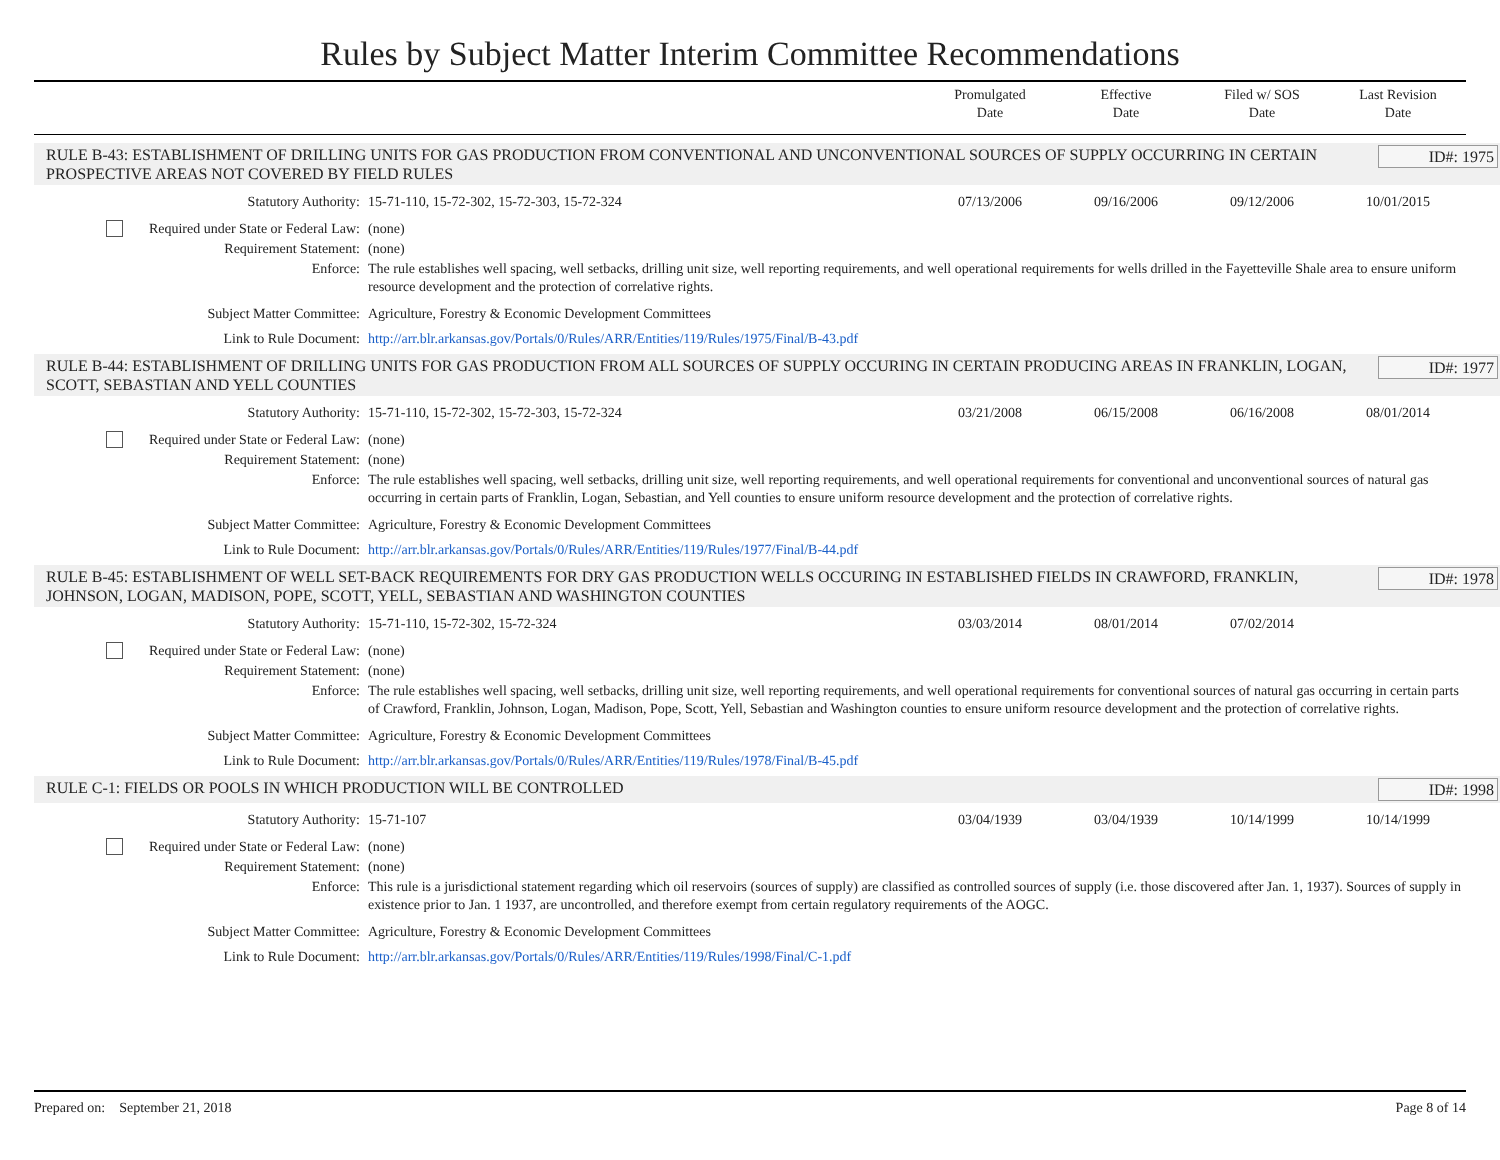Rules by Subject Matter Interim Committee Recommendations
Promulgated
Date
Effective
Date
Filed w/ SOS
Date
Last Revision
Date
RULE B-43: ESTABLISHMENT OF DRILLING UNITS FOR GAS PRODUCTION FROM CONVENTIONAL AND UNCONVENTIONAL SOURCES OF SUPPLY OCCURRING IN CERTAIN PROSPECTIVE AREAS NOT COVERED BY FIELD RULES
ID#: 1975
| Statutory Authority: | 15-71-110, 15-72-302, 15-72-303, 15-72-324 | 07/13/2006 | 09/16/2006 | 09/12/2006 | 10/01/2015 |
| Required under State or Federal Law: | (none) | | | | |
| Requirement Statement: | (none) | | | | |
| Enforce: | The rule establishes well spacing, well setbacks, drilling unit size, well reporting requirements, and well operational requirements for wells drilled in the Fayetteville Shale area to ensure uniform resource development and the protection of correlative rights. | | | | |
| Subject Matter Committee: | Agriculture, Forestry & Economic Development Committees | | | | |
| Link to Rule Document: | http://arr.blr.arkansas.gov/Portals/0/Rules/ARR/Entities/119/Rules/1975/Final/B-43.pdf | | | | |
RULE B-44: ESTABLISHMENT OF DRILLING UNITS FOR GAS PRODUCTION FROM ALL SOURCES OF SUPPLY OCCURING IN CERTAIN PRODUCING AREAS IN FRANKLIN, LOGAN, SCOTT, SEBASTIAN AND YELL COUNTIES
ID#: 1977
| Statutory Authority: | 15-71-110, 15-72-302, 15-72-303, 15-72-324 | 03/21/2008 | 06/15/2008 | 06/16/2008 | 08/01/2014 |
| Required under State or Federal Law: | (none) | | | | |
| Requirement Statement: | (none) | | | | |
| Enforce: | The rule establishes well spacing, well setbacks, drilling unit size, well reporting requirements, and well operational requirements for conventional and unconventional sources of natural gas occurring in certain parts of Franklin, Logan, Sebastian, and Yell counties to ensure uniform resource development and the protection of correlative rights. | | | | |
| Subject Matter Committee: | Agriculture, Forestry & Economic Development Committees | | | | |
| Link to Rule Document: | http://arr.blr.arkansas.gov/Portals/0/Rules/ARR/Entities/119/Rules/1977/Final/B-44.pdf | | | | |
RULE B-45: ESTABLISHMENT OF WELL SET-BACK REQUIREMENTS FOR DRY GAS PRODUCTION WELLS OCCURING IN ESTABLISHED FIELDS IN CRAWFORD, FRANKLIN, JOHNSON, LOGAN, MADISON, POPE, SCOTT, YELL, SEBASTIAN AND WASHINGTON COUNTIES
ID#: 1978
| Statutory Authority: | 15-71-110, 15-72-302, 15-72-324 | 03/03/2014 | 08/01/2014 | 07/02/2014 | |
| Required under State or Federal Law: | (none) | | | | |
| Requirement Statement: | (none) | | | | |
| Enforce: | The rule establishes well spacing, well setbacks, drilling unit size, well reporting requirements, and well operational requirements for conventional sources of natural gas occurring in certain parts of Crawford, Franklin, Johnson, Logan, Madison, Pope, Scott, Yell, Sebastian and Washington counties to ensure uniform resource development and the protection of correlative rights. | | | | |
| Subject Matter Committee: | Agriculture, Forestry & Economic Development Committees | | | | |
| Link to Rule Document: | http://arr.blr.arkansas.gov/Portals/0/Rules/ARR/Entities/119/Rules/1978/Final/B-45.pdf | | | | |
RULE C-1: FIELDS OR POOLS IN WHICH PRODUCTION WILL BE CONTROLLED
ID#: 1998
| Statutory Authority: | 15-71-107 | 03/04/1939 | 03/04/1939 | 10/14/1999 | 10/14/1999 |
| Required under State or Federal Law: | (none) | | | | |
| Requirement Statement: | (none) | | | | |
| Enforce: | This rule is a jurisdictional statement regarding which oil reservoirs (sources of supply) are classified as controlled sources of supply (i.e. those discovered after Jan. 1, 1937). Sources of supply in existence prior to Jan. 1 1937, are uncontrolled, and therefore exempt from certain regulatory requirements of the AOGC. | | | | |
| Subject Matter Committee: | Agriculture, Forestry & Economic Development Committees | | | | |
| Link to Rule Document: | http://arr.blr.arkansas.gov/Portals/0/Rules/ARR/Entities/119/Rules/1998/Final/C-1.pdf | | | | |
Prepared on: September 21, 2018 Page 8 of 14